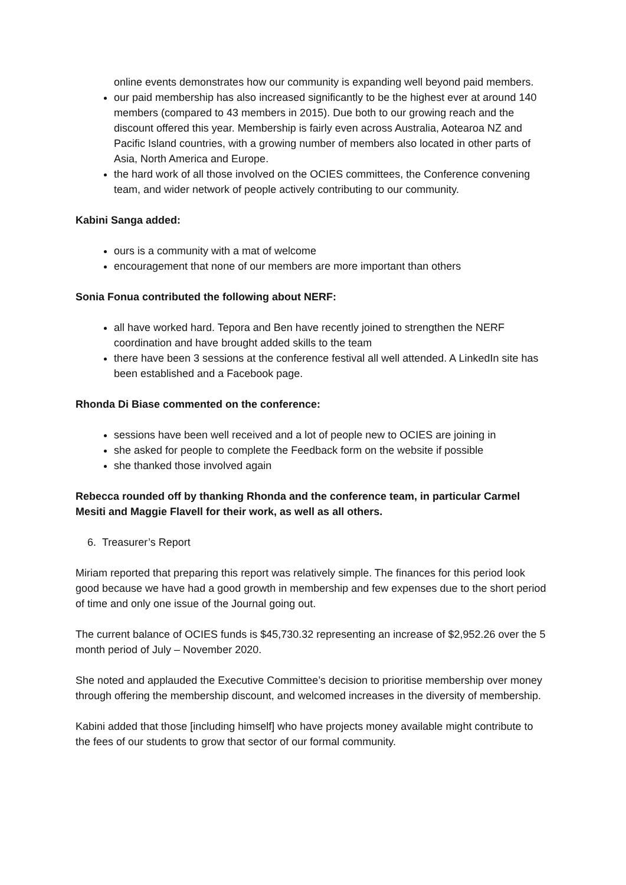online events demonstrates how our community is expanding well beyond paid members.
our paid membership has also increased significantly to be the highest ever at around 140 members (compared to 43 members in 2015). Due both to our growing reach and the discount offered this year. Membership is fairly even across Australia, Aotearoa NZ and Pacific Island countries, with a growing number of members also located in other parts of Asia, North America and Europe.
the hard work of all those involved on the OCIES committees, the Conference convening team, and wider network of people actively contributing to our community.
Kabini Sanga added:
ours is a community with a mat of welcome
encouragement that none of our members are more important than others
Sonia Fonua contributed the following about NERF:
all have worked hard. Tepora and Ben have recently joined to strengthen the NERF coordination and have brought added skills to the team
there have been 3 sessions at the conference festival all well attended. A LinkedIn site has been established and a Facebook page.
Rhonda Di Biase commented on the conference:
sessions have been well received and a lot of people new to OCIES are joining in
she asked for people to complete the Feedback form on the website if possible
she thanked those involved again
Rebecca rounded off by thanking Rhonda and the conference team, in particular Carmel Mesiti and Maggie Flavell for their work, as well as all others.
6. Treasurer’s Report
Miriam reported that preparing this report was relatively simple. The finances for this period look good because we have had a good growth in membership and few expenses due to the short period of time and only one issue of the Journal going out.
The current balance of OCIES funds is $45,730.32 representing an increase of $2,952.26 over the 5 month period of July – November 2020.
She noted and applauded the Executive Committee’s decision to prioritise membership over money through offering the membership discount, and welcomed increases in the diversity of membership.
Kabini added that those [including himself] who have projects money available might contribute to the fees of our students to grow that sector of our formal community.